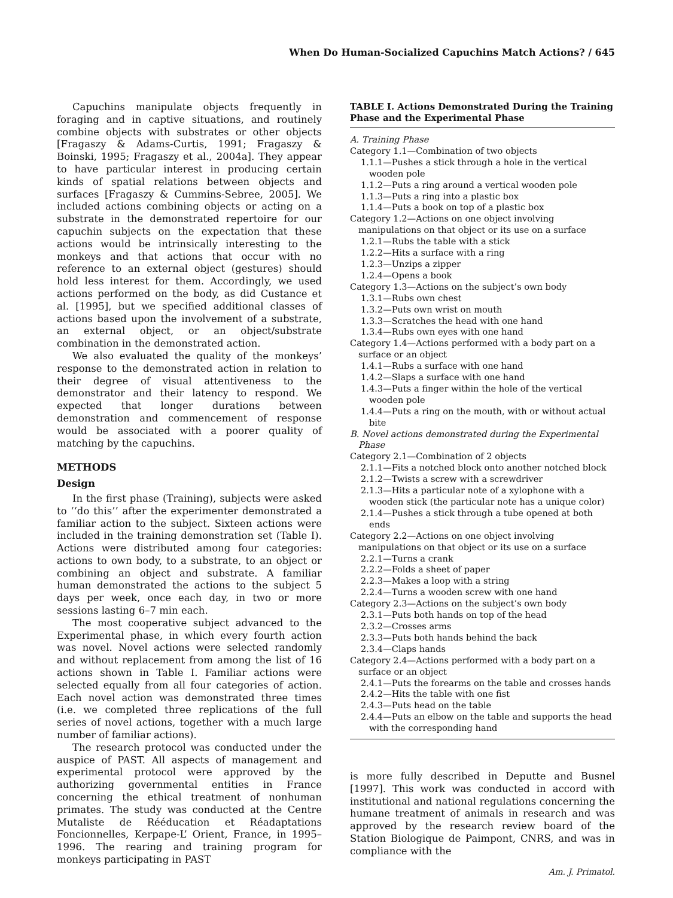When Do Human-Socialized Capuchins Match Actions? / 645
Capuchins manipulate objects frequently in foraging and in captive situations, and routinely combine objects with substrates or other objects [Fragaszy & Adams-Curtis, 1991; Fragaszy & Boinski, 1995; Fragaszy et al., 2004a]. They appear to have particular interest in producing certain kinds of spatial relations between objects and surfaces [Fragaszy & Cummins-Sebree, 2005]. We included actions combining objects or acting on a substrate in the demonstrated repertoire for our capuchin subjects on the expectation that these actions would be intrinsically interesting to the monkeys and that actions that occur with no reference to an external object (gestures) should hold less interest for them. Accordingly, we used actions performed on the body, as did Custance et al. [1995], but we specified additional classes of actions based upon the involvement of a substrate, an external object, or an object/substrate combination in the demonstrated action.
We also evaluated the quality of the monkeys’ response to the demonstrated action in relation to their degree of visual attentiveness to the demonstrator and their latency to respond. We expected that longer durations between demonstration and commencement of response would be associated with a poorer quality of matching by the capuchins.
METHODS
Design
In the first phase (Training), subjects were asked to ‘‘do this’’ after the experimenter demonstrated a familiar action to the subject. Sixteen actions were included in the training demonstration set (Table I). Actions were distributed among four categories: actions to own body, to a substrate, to an object or combining an object and substrate. A familiar human demonstrated the actions to the subject 5 days per week, once each day, in two or more sessions lasting 6–7 min each.
The most cooperative subject advanced to the Experimental phase, in which every fourth action was novel. Novel actions were selected randomly and without replacement from among the list of 16 actions shown in Table I. Familiar actions were selected equally from all four categories of action. Each novel action was demonstrated three times (i.e. we completed three replications of the full series of novel actions, together with a much large number of familiar actions).
The research protocol was conducted under the auspice of PAST. All aspects of management and experimental protocol were approved by the authorizing governmental entities in France concerning the ethical treatment of nonhuman primates. The study was conducted at the Centre Mutaliste de Rééducation et Réadaptations Foncionnelles, Kerpape-L’ Orient, France, in 1995–1996. The rearing and training program for monkeys participating in PAST
TABLE I. Actions Demonstrated During the Training Phase and the Experimental Phase
| A. Training Phase |
| Category 1.1—Combination of two objects |
| 1.1.1—Pushes a stick through a hole in the vertical wooden pole |
| 1.1.2—Puts a ring around a vertical wooden pole |
| 1.1.3—Puts a ring into a plastic box |
| 1.1.4—Puts a book on top of a plastic box |
| Category 1.2—Actions on one object involving manipulations on that object or its use on a surface |
| 1.2.1—Rubs the table with a stick |
| 1.2.2—Hits a surface with a ring |
| 1.2.3—Unzips a zipper |
| 1.2.4—Opens a book |
| Category 1.3—Actions on the subject’s own body |
| 1.3.1—Rubs own chest |
| 1.3.2—Puts own wrist on mouth |
| 1.3.3—Scratches the head with one hand |
| 1.3.4—Rubs own eyes with one hand |
| Category 1.4—Actions performed with a body part on a surface or an object |
| 1.4.1—Rubs a surface with one hand |
| 1.4.2—Slaps a surface with one hand |
| 1.4.3—Puts a finger within the hole of the vertical wooden pole |
| 1.4.4—Puts a ring on the mouth, with or without actual bite |
| B. Novel actions demonstrated during the Experimental Phase |
| Category 2.1—Combination of 2 objects |
| 2.1.1—Fits a notched block onto another notched block |
| 2.1.2—Twists a screw with a screwdriver |
| 2.1.3—Hits a particular note of a xylophone with a wooden stick (the particular note has a unique color) |
| 2.1.4—Pushes a stick through a tube opened at both ends |
| Category 2.2—Actions on one object involving manipulations on that object or its use on a surface |
| 2.2.1—Turns a crank |
| 2.2.2—Folds a sheet of paper |
| 2.2.3—Makes a loop with a string |
| 2.2.4—Turns a wooden screw with one hand |
| Category 2.3—Actions on the subject’s own body |
| 2.3.1—Puts both hands on top of the head |
| 2.3.2—Crosses arms |
| 2.3.3—Puts both hands behind the back |
| 2.3.4—Claps hands |
| Category 2.4—Actions performed with a body part on a surface or an object |
| 2.4.1—Puts the forearms on the table and crosses hands |
| 2.4.2—Hits the table with one fist |
| 2.4.3—Puts head on the table |
| 2.4.4—Puts an elbow on the table and supports the head with the corresponding hand |
is more fully described in Deputte and Busnel [1997]. This work was conducted in accord with institutional and national regulations concerning the humane treatment of animals in research and was approved by the research review board of the Station Biologique de Paimpont, CNRS, and was in compliance with the
Am. J. Primatol.